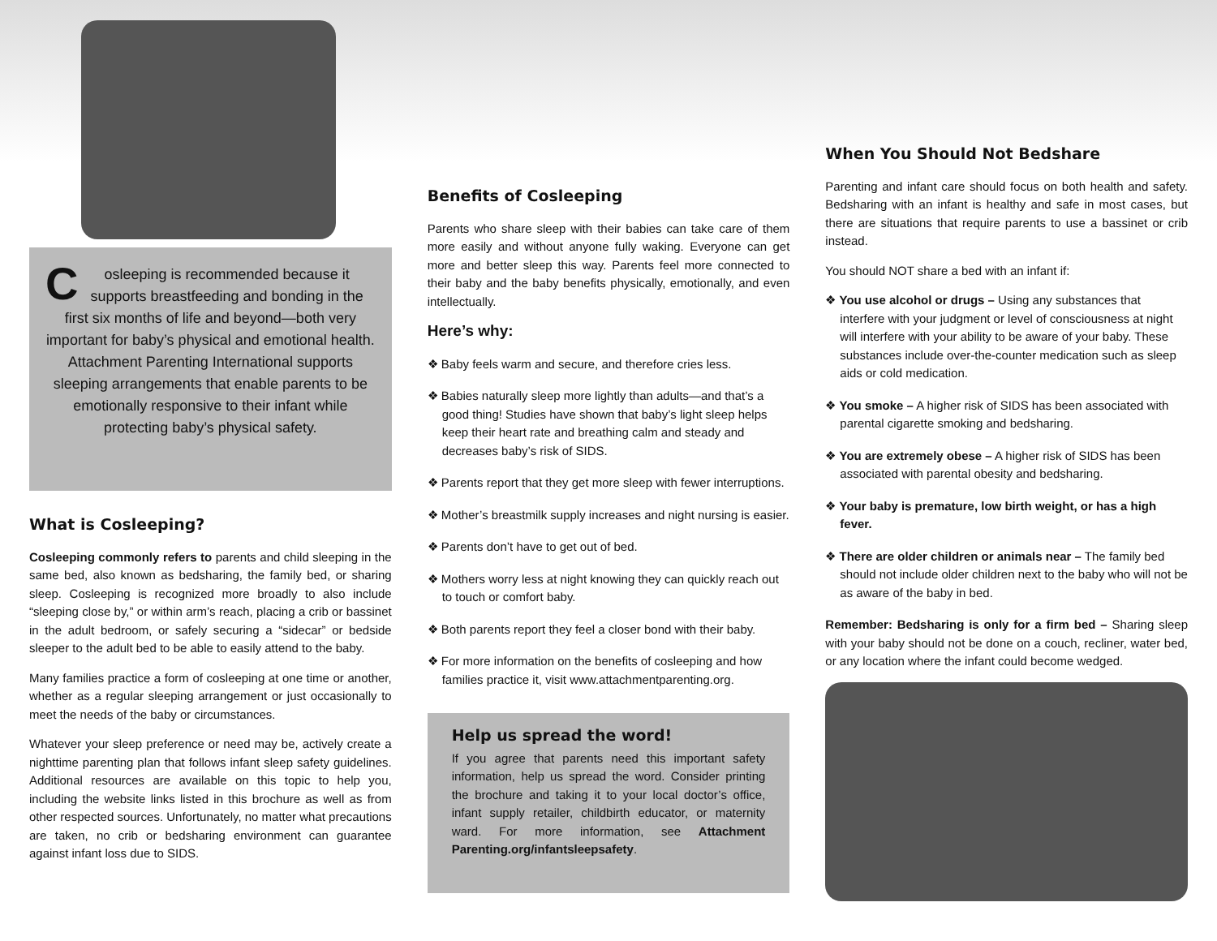Cosleeping is recommended because it supports breastfeeding and bonding in the first six months of life and beyond—both very important for baby’s physical and emotional health. Attachment Parenting International supports sleeping arrangements that enable parents to be emotionally responsive to their infant while protecting baby’s physical safety.
What is Cosleeping?
Cosleeping commonly refers to parents and child sleeping in the same bed, also known as bedsharing, the family bed, or sharing sleep. Cosleeping is recognized more broadly to also include “sleeping close by,” or within arm’s reach, placing a crib or bassinet in the adult bedroom, or safely securing a “sidecar” or bedside sleeper to the adult bed to be able to easily attend to the baby.
Many families practice a form of cosleeping at one time or another, whether as a regular sleeping arrangement or just occasionally to meet the needs of the baby or circumstances.
Whatever your sleep preference or need may be, actively create a nighttime parenting plan that follows infant sleep safety guidelines. Additional resources are available on this topic to help you, including the website links listed in this brochure as well as from other respected sources. Unfortunately, no matter what precautions are taken, no crib or bedsharing environment can guarantee against infant loss due to SIDS.
Benefits of Cosleeping
Parents who share sleep with their babies can take care of them more easily and without anyone fully waking. Everyone can get more and better sleep this way. Parents feel more connected to their baby and the baby benefits physically, emotionally, and even intellectually.
Here’s why:
❖ Baby feels warm and secure, and therefore cries less.
❖ Babies naturally sleep more lightly than adults—and that’s a good thing! Studies have shown that baby’s light sleep helps keep their heart rate and breathing calm and steady and decreases baby’s risk of SIDS.
❖ Parents report that they get more sleep with fewer interruptions.
❖ Mother’s breastmilk supply increases and night nursing is easier.
❖ Parents don’t have to get out of bed.
❖ Mothers worry less at night knowing they can quickly reach out to touch or comfort baby.
❖ Both parents report they feel a closer bond with their baby.
❖ For more information on the benefits of cosleeping and how families practice it, visit www.attachmentparenting.org.
Help us spread the word!
If you agree that parents need this important safety information, help us spread the word. Consider printing the brochure and taking it to your local doctor’s office, infant supply retailer, childbirth educator, or maternity ward. For more information, see Attachment Parenting.org/infantsleepsafety.
When You Should Not Bedshare
Parenting and infant care should focus on both health and safety. Bedsharing with an infant is healthy and safe in most cases, but there are situations that require parents to use a bassinet or crib instead.
You should NOT share a bed with an infant if:
❖ You use alcohol or drugs – Using any substances that interfere with your judgment or level of consciousness at night will interfere with your ability to be aware of your baby. These substances include over-the-counter medication such as sleep aids or cold medication.
❖ You smoke – A higher risk of SIDS has been associated with parental cigarette smoking and bedsharing.
❖ You are extremely obese – A higher risk of SIDS has been associated with parental obesity and bedsharing.
❖ Your baby is premature, low birth weight, or has a high fever.
❖ There are older children or animals near – The family bed should not include older children next to the baby who will not be as aware of the baby in bed.
Remember: Bedsharing is only for a firm bed – Sharing sleep with your baby should not be done on a couch, recliner, water bed, or any location where the infant could become wedged.